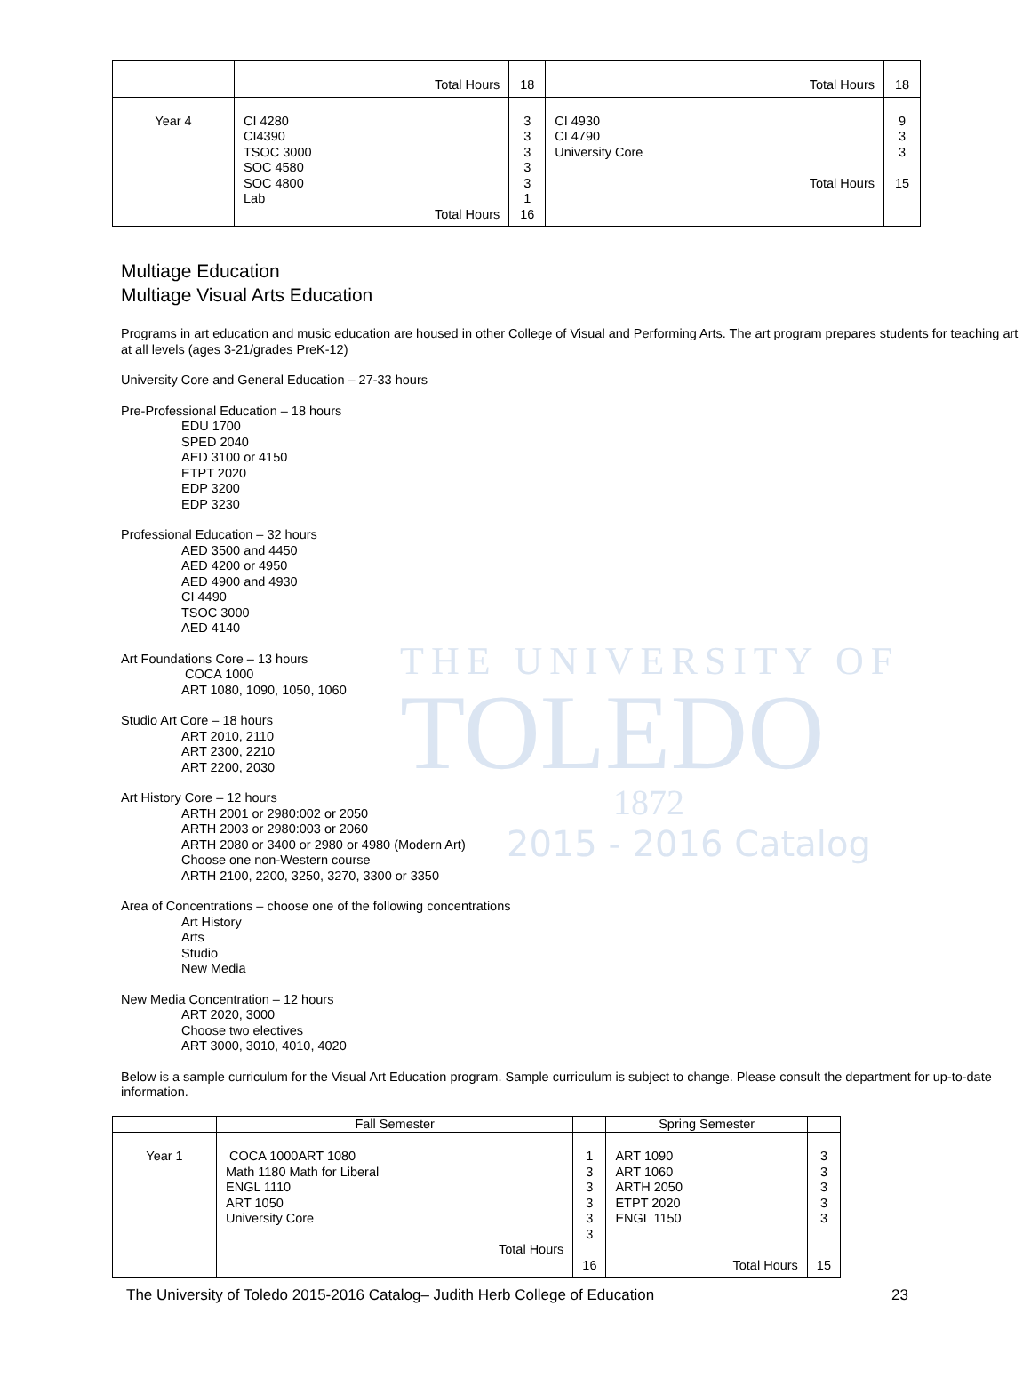THE UNIVERSITY OF
TOLEDO
1872
2015 - 2016 Catalog
| | Total Hours | 18 | Total Hours | 18 |
| Year 4 | CI 4280 CI4390 TSOC 3000 SOC 4580 SOC 4800 Lab Total Hours | 3 3 3 3 3 1 16 | CI 4930 CI 4790 University Core Total Hours | 9 3 3 15 |
Multiage Education
Multiage Visual Arts Education
Programs in art education and music education are housed in other College of Visual and Performing Arts. The art program prepares students for teaching art at all levels (ages 3-21/grades PreK-12)
University Core and General Education – 27-33 hours
Pre-Professional Education – 18 hours
EDU 1700
SPED 2040
AED 3100 or 4150
ETPT 2020
EDP 3200
EDP 3230
Professional Education – 32 hours
AED 3500 and 4450
AED 4200 or 4950
AED 4900 and 4930
CI 4490
TSOC 3000
AED 4140
Art Foundations Core – 13 hours
COCA 1000
ART 1080, 1090, 1050, 1060
Studio Art Core – 18 hours
ART 2010, 2110
ART 2300, 2210
ART 2200, 2030
Art History Core – 12 hours
ARTH 2001 or 2980:002 or 2050
ARTH 2003 or 2980:003 or 2060
ARTH 2080 or 3400 or 2980 or 4980 (Modern Art)
Choose one non-Western course
ARTH 2100, 2200, 3250, 3270, 3300 or 3350
Area of Concentrations – choose one of the following concentrations
Art History
Arts
Studio
New Media
New Media Concentration – 12 hours
ART 2020, 3000
Choose two electives
ART 3000, 3010, 4010, 4020
Below is a sample curriculum for the Visual Art Education program. Sample curriculum is subject to change. Please consult the department for up-to-date information.
| | Fall Semester | | Spring Semester | |
| Year 1 | COCA 1000ART 1080 Math 1180 Math for Liberal ENGL 1110 ART 1050 University Core Total Hours | 1 3 3 3 3 3 16 | ART 1090 ART 1060 ARTH 2050 ETPT 2020 ENGL 1150 Total Hours | 3 3 3 3 3 15 |
The University of Toledo 2015-2016 Catalog– Judith Herb College of Education 23